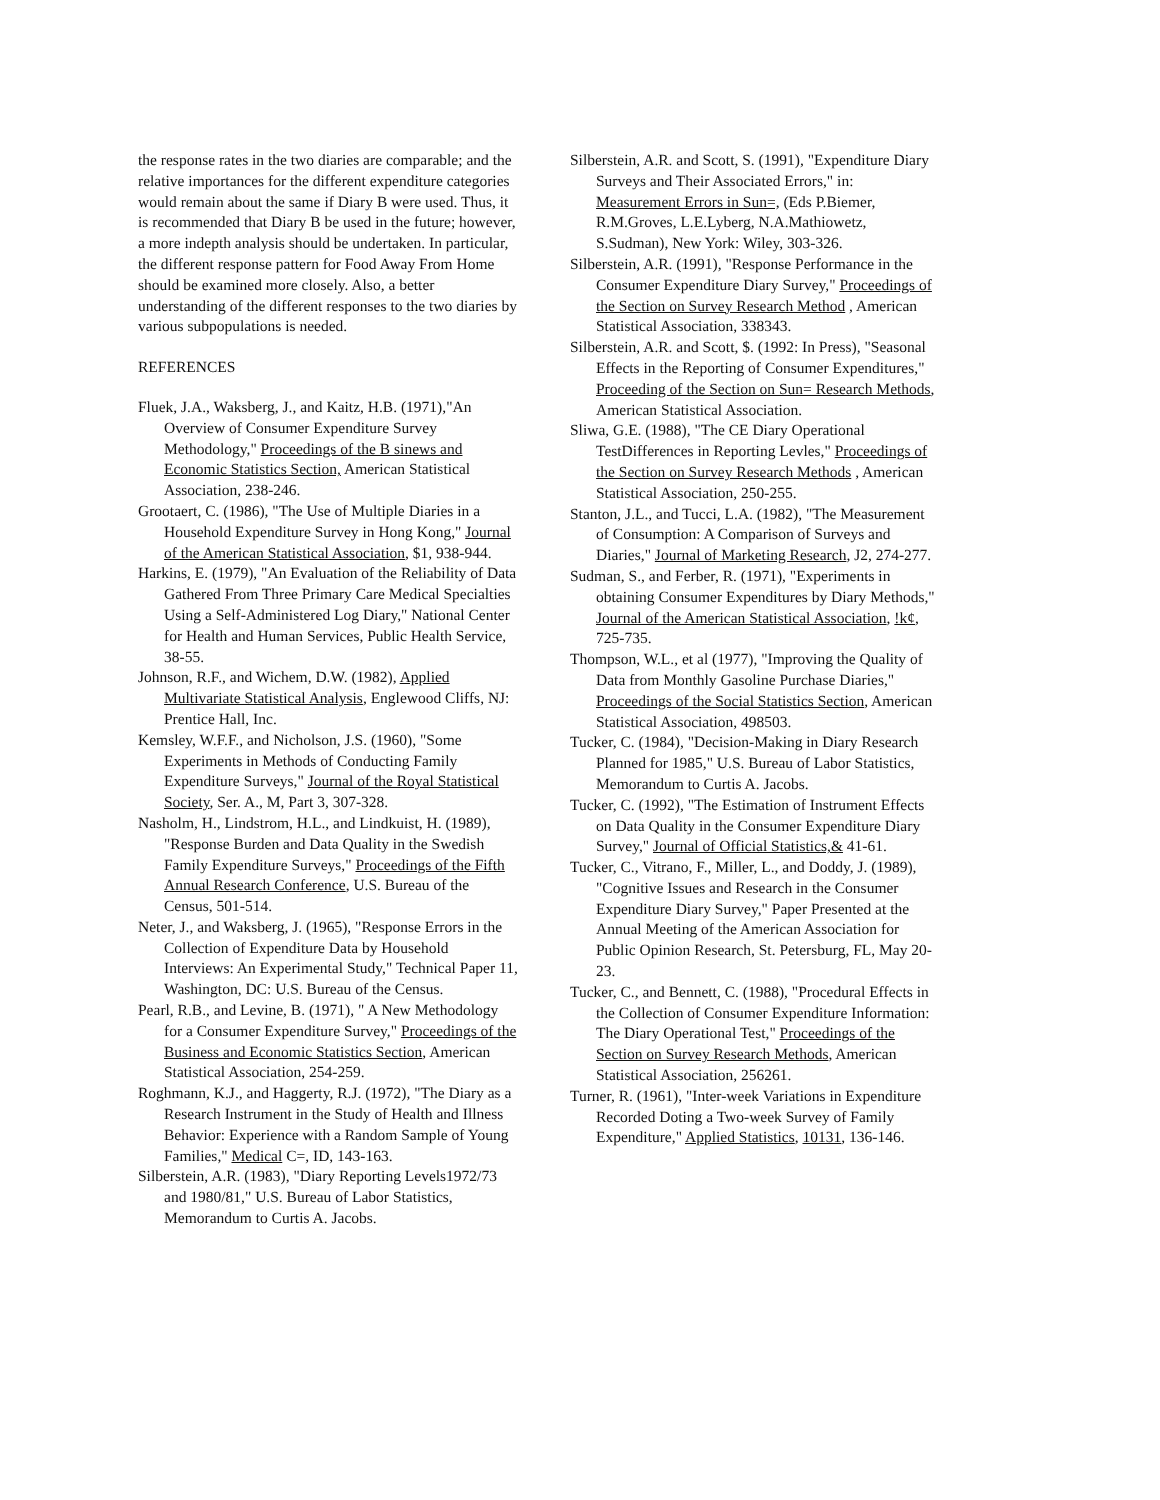the response rates in the two diaries are comparable; and the relative importances for the different expenditure categories would remain about the same if Diary B were used. Thus, it is recommended that Diary B be used in the future; however, a more indepth analysis should be undertaken. In particular, the different response pattern for Food Away From Home should be examined more closely. Also, a better understanding of the different responses to the two diaries by various subpopulations is needed.
REFERENCES
Fluek, J.A., Waksberg, J., and Kaitz, H.B. (1971),"An Overview of Consumer Expenditure Survey Methodology," Proceedings of the B sinews and Economic Statistics Section, American Statistical Association, 238-246.
Grootaert, C. (1986), "The Use of Multiple Diaries in a Household Expenditure Survey in Hong Kong," Journal of the American Statistical Association, $1, 938-944.
Harkins, E. (1979), "An Evaluation of the Reliability of Data Gathered From Three Primary Care Medical Specialties Using a Self-Administered Log Diary," National Center for Health and Human Services, Public Health Service, 38-55.
Johnson, R.F., and Wichem, D.W. (1982), Applied Multivariate Statistical Analysis, Englewood Cliffs, NJ: Prentice Hall, Inc.
Kemsley, W.F.F., and Nicholson, J.S. (1960), "Some Experiments in Methods of Conducting Family Expenditure Surveys," Journal of the Royal Statistical Society, Ser. A., M, Part 3, 307-328.
Nasholm, H., Lindstrom, H.L., and Lindkuist, H. (1989), "Response Burden and Data Quality in the Swedish Family Expenditure Surveys," Proceedings of the Fifth Annual Research Conference, U.S. Bureau of the Census, 501-514.
Neter, J., and Waksberg, J. (1965), "Response Errors in the Collection of Expenditure Data by Household Interviews: An Experimental Study," Technical Paper 11, Washington, DC: U.S. Bureau of the Census.
Pearl, R.B., and Levine, B. (1971), " A New Methodology for a Consumer Expenditure Survey," Proceedings of the Business and Economic Statistics Section, American Statistical Association, 254-259.
Roghmann, K.J., and Haggerty, R.J. (1972), "The Diary as a Research Instrument in the Study of Health and Illness Behavior: Experience with a Random Sample of Young Families," Medical C=, ID, 143-163.
Silberstein, A.R. (1983), "Diary Reporting Levels1972/73 and 1980/81," U.S. Bureau of Labor Statistics, Memorandum to Curtis A. Jacobs.
Silberstein, A.R. and Scott, S. (1991), "Expenditure Diary Surveys and Their Associated Errors," in: Measurement Errors in Sun=, (Eds P.Biemer, R.M.Groves, L.E.Lyberg, N.A.Mathiowetz, S.Sudman), New York: Wiley, 303-326.
Silberstein, A.R. (1991), "Response Performance in the Consumer Expenditure Diary Survey," Proceedings of the Section on Survey Research Method , American Statistical Association, 338343.
Silberstein, A.R. and Scott, $. (1992: In Press), "Seasonal Effects in the Reporting of Consumer Expenditures," Proceeding of the Section on Sun= Research Methods, American Statistical Association.
Sliwa, G.E. (1988), "The CE Diary Operational TestDifferences in Reporting Levles," Proceedings of the Section on Survey Research Methods , American Statistical Association, 250-255.
Stanton, J.L., and Tucci, L.A. (1982), "The Measurement of Consumption: A Comparison of Surveys and Diaries," Journal of Marketing Research, J2, 274-277.
Sudman, S., and Ferber, R. (1971), "Experiments in obtaining Consumer Expenditures by Diary Methods," Journal of the American Statistical Association, !k¢, 725-735.
Thompson, W.L., et al (1977), "Improving the Quality of Data from Monthly Gasoline Purchase Diaries," Proceedings of the Social Statistics Section, American Statistical Association, 498503.
Tucker, C. (1984), "Decision-Making in Diary Research Planned for 1985," U.S. Bureau of Labor Statistics, Memorandum to Curtis A. Jacobs.
Tucker, C. (1992), "The Estimation of Instrument Effects on Data Quality in the Consumer Expenditure Diary Survey," Journal of Official Statistics,& 41-61.
Tucker, C., Vitrano, F., Miller, L., and Doddy, J. (1989), "Cognitive Issues and Research in the Consumer Expenditure Diary Survey," Paper Presented at the Annual Meeting of the American Association for Public Opinion Research, St. Petersburg, FL, May 20-23.
Tucker, C., and Bennett, C. (1988), "Procedural Effects in the Collection of Consumer Expenditure Information: The Diary Operational Test," Proceedings of the Section on Survey Research Methods, American Statistical Association, 256261.
Turner, R. (1961), "Inter-week Variations in Expenditure Recorded Doting a Two-week Survey of Family Expenditure," Applied Statistics, 10131, 136-146.